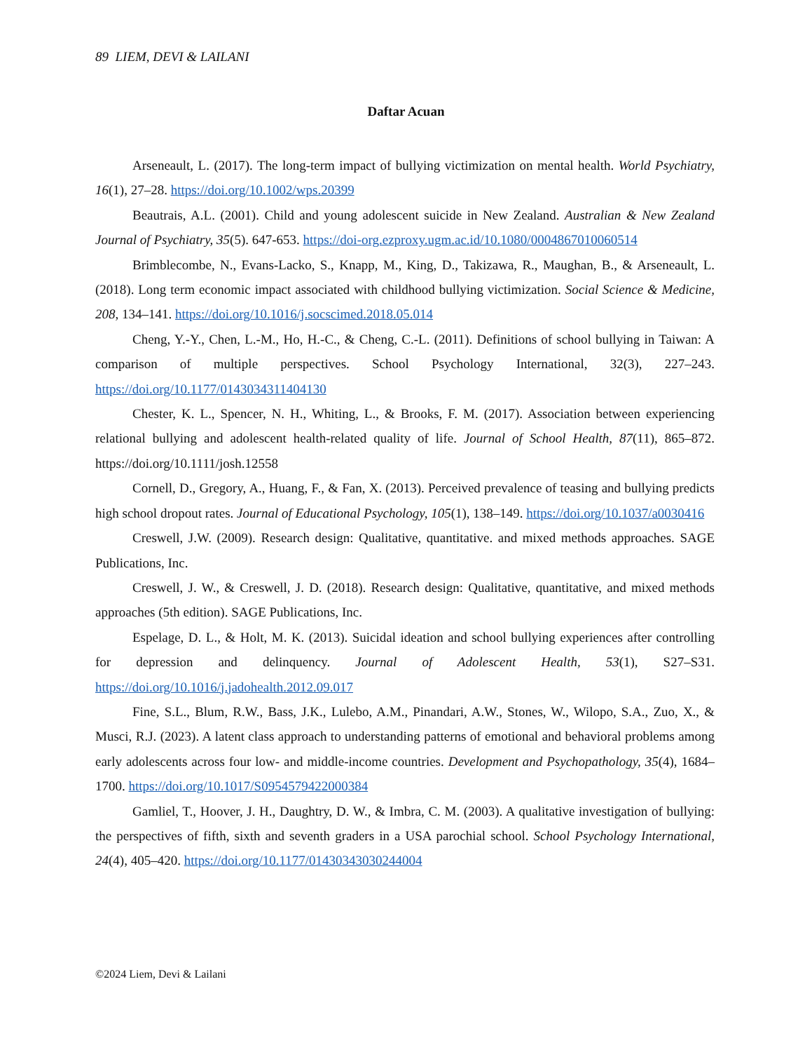89 LIEM, DEVI & LAILANI
Daftar Acuan
Arseneault, L. (2017). The long-term impact of bullying victimization on mental health. World Psychiatry, 16(1), 27–28. https://doi.org/10.1002/wps.20399
Beautrais, A.L. (2001). Child and young adolescent suicide in New Zealand. Australian & New Zealand Journal of Psychiatry, 35(5). 647-653. https://doi-org.ezproxy.ugm.ac.id/10.1080/0004867010060514
Brimblecombe, N., Evans-Lacko, S., Knapp, M., King, D., Takizawa, R., Maughan, B., & Arseneault, L. (2018). Long term economic impact associated with childhood bullying victimization. Social Science & Medicine, 208, 134–141. https://doi.org/10.1016/j.socscimed.2018.05.014
Cheng, Y.-Y., Chen, L.-M., Ho, H.-C., & Cheng, C.-L. (2011). Definitions of school bullying in Taiwan: A comparison of multiple perspectives. School Psychology International, 32(3), 227–243. https://doi.org/10.1177/0143034311404130
Chester, K. L., Spencer, N. H., Whiting, L., & Brooks, F. M. (2017). Association between experiencing relational bullying and adolescent health-related quality of life. Journal of School Health, 87(11), 865–872. https://doi.org/10.1111/josh.12558
Cornell, D., Gregory, A., Huang, F., & Fan, X. (2013). Perceived prevalence of teasing and bullying predicts high school dropout rates. Journal of Educational Psychology, 105(1), 138–149. https://doi.org/10.1037/a0030416
Creswell, J.W. (2009). Research design: Qualitative, quantitative. and mixed methods approaches. SAGE Publications, Inc.
Creswell, J. W., & Creswell, J. D. (2018). Research design: Qualitative, quantitative, and mixed methods approaches (5th edition). SAGE Publications, Inc.
Espelage, D. L., & Holt, M. K. (2013). Suicidal ideation and school bullying experiences after controlling for depression and delinquency. Journal of Adolescent Health, 53(1), S27–S31. https://doi.org/10.1016/j.jadohealth.2012.09.017
Fine, S.L., Blum, R.W., Bass, J.K., Lulebo, A.M., Pinandari, A.W., Stones, W., Wilopo, S.A., Zuo, X., & Musci, R.J. (2023). A latent class approach to understanding patterns of emotional and behavioral problems among early adolescents across four low- and middle-income countries. Development and Psychopathology, 35(4), 1684–1700. https://doi.org/10.1017/S0954579422000384
Gamliel, T., Hoover, J. H., Daughtry, D. W., & Imbra, C. M. (2003). A qualitative investigation of bullying: the perspectives of fifth, sixth and seventh graders in a USA parochial school. School Psychology International, 24(4), 405–420. https://doi.org/10.1177/01430343030244004
©2024 Liem, Devi & Lailani